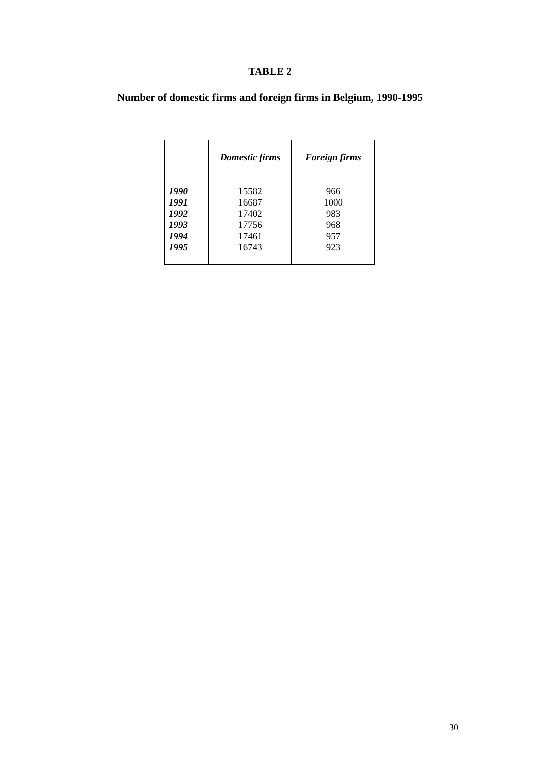TABLE 2
Number of domestic firms and foreign firms in Belgium, 1990-1995
| | Domestic firms | Foreign firms |
| --- | --- | --- |
| 1990 | 15582 | 966 |
| 1991 | 16687 | 1000 |
| 1992 | 17402 | 983 |
| 1993 | 17756 | 968 |
| 1994 | 17461 | 957 |
| 1995 | 16743 | 923 |
30